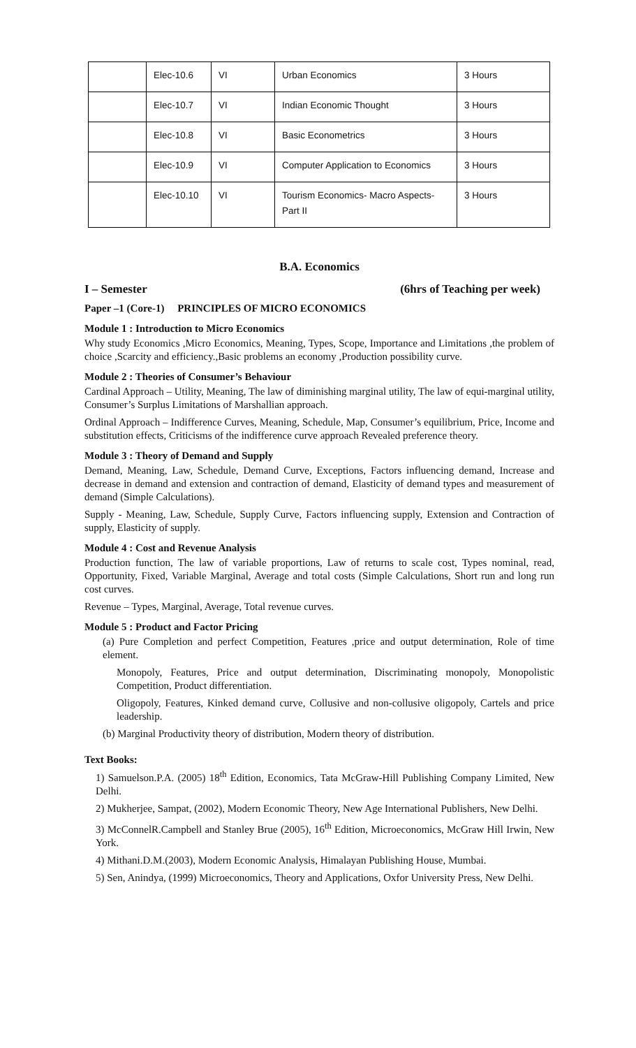| | Elec-10.6 | VI | Urban Economics | 3 Hours |
| | Elec-10.7 | VI | Indian Economic Thought | 3 Hours |
| | Elec-10.8 | VI | Basic Econometrics | 3 Hours |
| | Elec-10.9 | VI | Computer Application to Economics | 3 Hours |
| | Elec-10.10 | VI | Tourism Economics- Macro Aspects- Part II | 3 Hours |
B.A. Economics
I – Semester (6hrs of Teaching per week)
Paper –1 (Core-1) PRINCIPLES OF MICRO ECONOMICS
Module 1 : Introduction to Micro Economics
Why study Economics ,Micro Economics, Meaning, Types, Scope, Importance and Limitations ,the problem of choice ,Scarcity and efficiency.,Basic problems an economy ,Production possibility curve.
Module 2 : Theories of Consumer’s Behaviour
Cardinal Approach – Utility, Meaning, The law of diminishing marginal utility, The law of equi-marginal utility, Consumer’s Surplus Limitations of Marshallian approach.
Ordinal Approach – Indifference Curves, Meaning, Schedule, Map, Consumer’s equilibrium, Price, Income and substitution effects, Criticisms of the indifference curve approach Revealed preference theory.
Module 3 : Theory of Demand and Supply
Demand, Meaning, Law, Schedule, Demand Curve, Exceptions, Factors influencing demand, Increase and decrease in demand and extension and contraction of demand, Elasticity of demand types and measurement of demand (Simple Calculations).
Supply - Meaning, Law, Schedule, Supply Curve, Factors influencing supply, Extension and Contraction of supply, Elasticity of supply.
Module 4 : Cost and Revenue Analysis
Production function, The law of variable proportions, Law of returns to scale cost, Types nominal, read, Opportunity, Fixed, Variable Marginal, Average and total costs (Simple Calculations, Short run and long run cost curves.
Revenue – Types, Marginal, Average, Total revenue curves.
Module 5 : Product and Factor Pricing
(a) Pure Completion and perfect Competition, Features ,price and output determination, Role of time element.
Monopoly, Features, Price and output determination, Discriminating monopoly, Monopolistic Competition, Product differentiation.
Oligopoly, Features, Kinked demand curve, Collusive and non-collusive oligopoly, Cartels and price leadership.
(b) Marginal Productivity theory of distribution, Modern theory of distribution.
Text Books:
1) Samuelson.P.A. (2005) 18<sup>th</sup> Edition, Economics, Tata McGraw-Hill Publishing Company Limited, New Delhi.
2) Mukherjee, Sampat, (2002), Modern Economic Theory, New Age International Publishers, New Delhi.
3) McConnelR.Campbell and Stanley Brue (2005), 16<sup>th</sup> Edition, Microeconomics, McGraw Hill Irwin, New York.
4) Mithani.D.M.(2003), Modern Economic Analysis, Himalayan Publishing House, Mumbai.
5) Sen, Anindya, (1999) Microeconomics, Theory and Applications, Oxfor University Press, New Delhi.